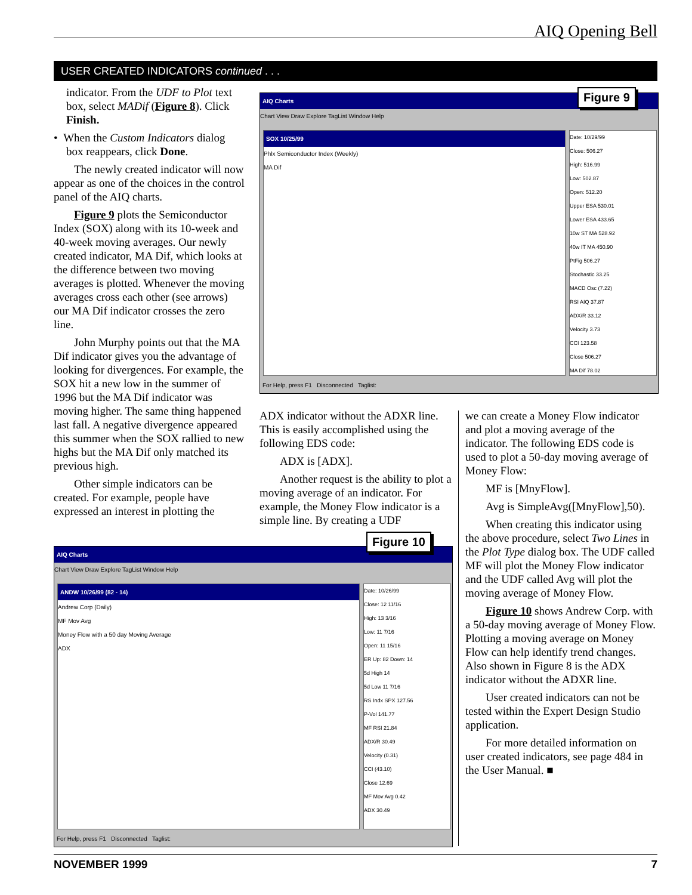AIQ Opening Bell
USER CREATED INDICATORS continued . . .
indicator. From the UDF to Plot text box, select MADif (Figure 8). Click Finish.
• When the Custom Indicators dialog box reappears, click Done.
The newly created indicator will now appear as one of the choices in the control panel of the AIQ charts.
Figure 9 plots the Semiconductor Index (SOX) along with its 10-week and 40-week moving averages. Our newly created indicator, MA Dif, which looks at the difference between two moving averages is plotted. Whenever the moving averages cross each other (see arrows) our MA Dif indicator crosses the zero line.
John Murphy points out that the MA Dif indicator gives you the advantage of looking for divergences. For example, the SOX hit a new low in the summer of 1996 but the MA Dif indicator was moving higher. The same thing happened last fall. A negative divergence appeared this summer when the SOX rallied to new highs but the MA Dif only matched its previous high.
Other simple indicators can be created. For example, people have expressed an interest in plotting the
AIQ Charts
Chart View Draw Explore TagList Window Help
SOX 10/25/99
Phlx Semiconductor Index (Weekly)
MA Dif
Date: 10/29/99
Close: 506.27
High: 516.99
Low: 502.87
Open: 512.20
Upper ESA 530.01
Lower ESA 433.65
10w ST MA 528.92
40w IT MA 450.90
PtFig 506.27
Stochastic 33.25
MACD Osc (7.22)
RSI AIQ 37.87
ADX/R 33.12
Velocity 3.73
CCI 123.58
Close 506.27
MA Dif 78.02
For Help, press F1 Disconnected Taglist:
Figure 9
ADX indicator without the ADXR line. This is easily accomplished using the following EDS code:
ADX is [ADX].
Another request is the ability to plot a moving average of an indicator. For example, the Money Flow indicator is a simple line. By creating a UDF
we can create a Money Flow indicator and plot a moving average of the indicator. The following EDS code is used to plot a 50-day moving average of Money Flow:
MF is [MnyFlow].
Avg is SimpleAvg([MnyFlow],50).
When creating this indicator using the above procedure, select Two Lines in the Plot Type dialog box. The UDF called MF will plot the Money Flow indicator and the UDF called Avg will plot the moving average of Money Flow.
Figure 10 shows Andrew Corp. with a 50-day moving average of Money Flow. Plotting a moving average on Money Flow can help identify trend changes. Also shown in Figure 8 is the ADX indicator without the ADXR line.
User created indicators can not be tested within the Expert Design Studio application.
For more detailed information on user created indicators, see page 484 in the User Manual. ■
AIQ Charts
Chart View Draw Explore TagList Window Help
ANDW 10/26/99 (82 - 14)
Andrew Corp (Daily)
MF Mov Avg
Money Flow with a 50 day Moving Average
ADX
Date: 10/26/99
Close: 12 11/16
High: 13 3/16
Low: 11 7/16
Open: 11 15/16
ER Up: 82 Down: 14
5d High 14
5d Low 11 7/16
RS Indx SPX 127.56
P-Vol 141.77
MF RSI 21.84
ADX/R 30.49
Velocity (0.31)
CCI (43.10)
Close 12.69
MF Mov Avg 0.42
ADX 30.49
For Help, press F1 Disconnected Taglist:
Figure 10
NOVEMBER 1999 7